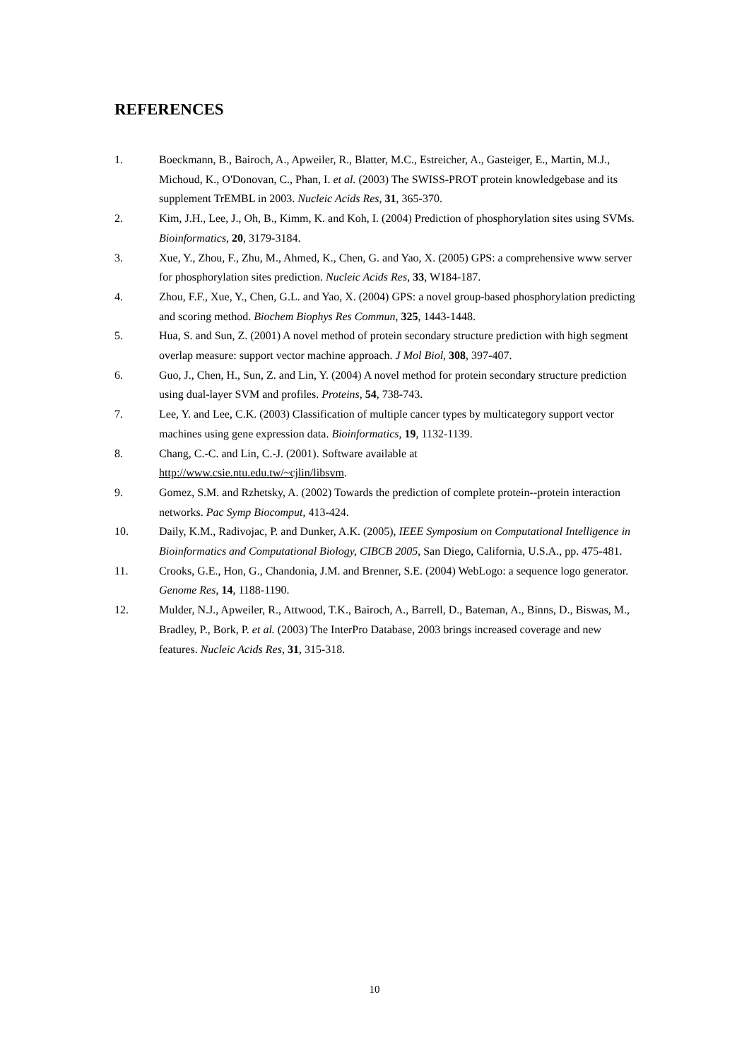REFERENCES
1. Boeckmann, B., Bairoch, A., Apweiler, R., Blatter, M.C., Estreicher, A., Gasteiger, E., Martin, M.J., Michoud, K., O'Donovan, C., Phan, I. et al. (2003) The SWISS-PROT protein knowledgebase and its supplement TrEMBL in 2003. Nucleic Acids Res, 31, 365-370.
2. Kim, J.H., Lee, J., Oh, B., Kimm, K. and Koh, I. (2004) Prediction of phosphorylation sites using SVMs. Bioinformatics, 20, 3179-3184.
3. Xue, Y., Zhou, F., Zhu, M., Ahmed, K., Chen, G. and Yao, X. (2005) GPS: a comprehensive www server for phosphorylation sites prediction. Nucleic Acids Res, 33, W184-187.
4. Zhou, F.F., Xue, Y., Chen, G.L. and Yao, X. (2004) GPS: a novel group-based phosphorylation predicting and scoring method. Biochem Biophys Res Commun, 325, 1443-1448.
5. Hua, S. and Sun, Z. (2001) A novel method of protein secondary structure prediction with high segment overlap measure: support vector machine approach. J Mol Biol, 308, 397-407.
6. Guo, J., Chen, H., Sun, Z. and Lin, Y. (2004) A novel method for protein secondary structure prediction using dual-layer SVM and profiles. Proteins, 54, 738-743.
7. Lee, Y. and Lee, C.K. (2003) Classification of multiple cancer types by multicategory support vector machines using gene expression data. Bioinformatics, 19, 1132-1139.
8. Chang, C.-C. and Lin, C.-J. (2001). Software available at
http://www.csie.ntu.edu.tw/~cjlin/libsvm.
9. Gomez, S.M. and Rzhetsky, A. (2002) Towards the prediction of complete protein--protein interaction networks. Pac Symp Biocomput, 413-424.
10. Daily, K.M., Radivojac, P. and Dunker, A.K. (2005), IEEE Symposium on Computational Intelligence in Bioinformatics and Computational Biology, CIBCB 2005, San Diego, California, U.S.A., pp. 475-481.
11. Crooks, G.E., Hon, G., Chandonia, J.M. and Brenner, S.E. (2004) WebLogo: a sequence logo generator. Genome Res, 14, 1188-1190.
12. Mulder, N.J., Apweiler, R., Attwood, T.K., Bairoch, A., Barrell, D., Bateman, A., Binns, D., Biswas, M., Bradley, P., Bork, P. et al. (2003) The InterPro Database, 2003 brings increased coverage and new features. Nucleic Acids Res, 31, 315-318.
10